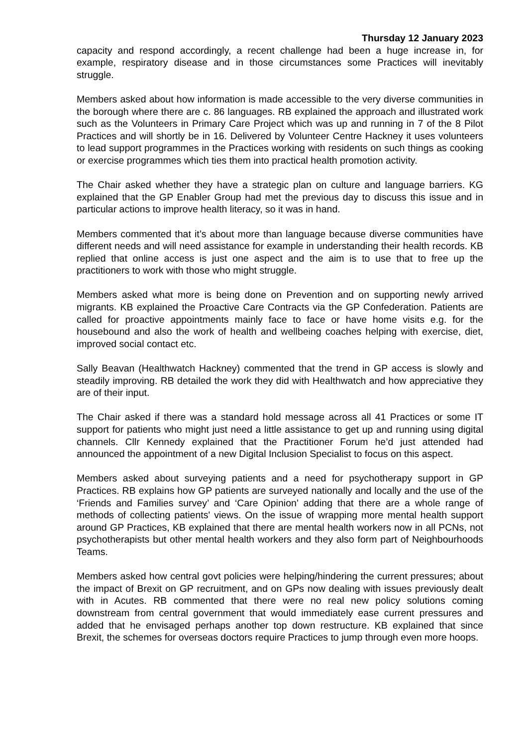Thursday 12 January 2023
capacity and respond accordingly, a recent challenge had been a huge increase in, for example, respiratory disease and in those circumstances some Practices will inevitably struggle.
Members asked about how information is made accessible to the very diverse communities in the borough where there are c. 86 languages. RB explained the approach and illustrated work such as the Volunteers in Primary Care Project which was up and running in 7 of the 8 Pilot Practices and will shortly be in 16. Delivered by Volunteer Centre Hackney it uses volunteers to lead support programmes in the Practices working with residents on such things as cooking or exercise programmes which ties them into practical health promotion activity.
The Chair asked whether they have a strategic plan on culture and language barriers. KG explained that the GP Enabler Group had met the previous day to discuss this issue and in particular actions to improve health literacy, so it was in hand.
Members commented that it’s about more than language because diverse communities have different needs and will need assistance for example in understanding their health records. KB replied that online access is just one aspect and the aim is to use that to free up the practitioners to work with those who might struggle.
Members asked what more is being done on Prevention and on supporting newly arrived migrants. KB explained the Proactive Care Contracts via the GP Confederation. Patients are called for proactive appointments mainly face to face or have home visits e.g. for the housebound and also the work of health and wellbeing coaches helping with exercise, diet, improved social contact etc.
Sally Beavan (Healthwatch Hackney) commented that the trend in GP access is slowly and steadily improving. RB detailed the work they did with Healthwatch and how appreciative they are of their input.
The Chair asked if there was a standard hold message across all 41 Practices or some IT support for patients who might just need a little assistance to get up and running using digital channels. Cllr Kennedy explained that the Practitioner Forum he’d just attended had announced the appointment of a new Digital Inclusion Specialist to focus on this aspect.
Members asked about surveying patients and a need for psychotherapy support in GP Practices. RB explains how GP patients are surveyed nationally and locally and the use of the ‘Friends and Families survey’ and ‘Care Opinion’ adding that there are a whole range of methods of collecting patients' views. On the issue of wrapping more mental health support around GP Practices, KB explained that there are mental health workers now in all PCNs, not psychotherapists but other mental health workers and they also form part of Neighbourhoods Teams.
Members asked how central govt policies were helping/hindering the current pressures; about the impact of Brexit on GP recruitment, and on GPs now dealing with issues previously dealt with in Acutes. RB commented that there were no real new policy solutions coming downstream from central government that would immediately ease current pressures and added that he envisaged perhaps another top down restructure. KB explained that since Brexit, the schemes for overseas doctors require Practices to jump through even more hoops.